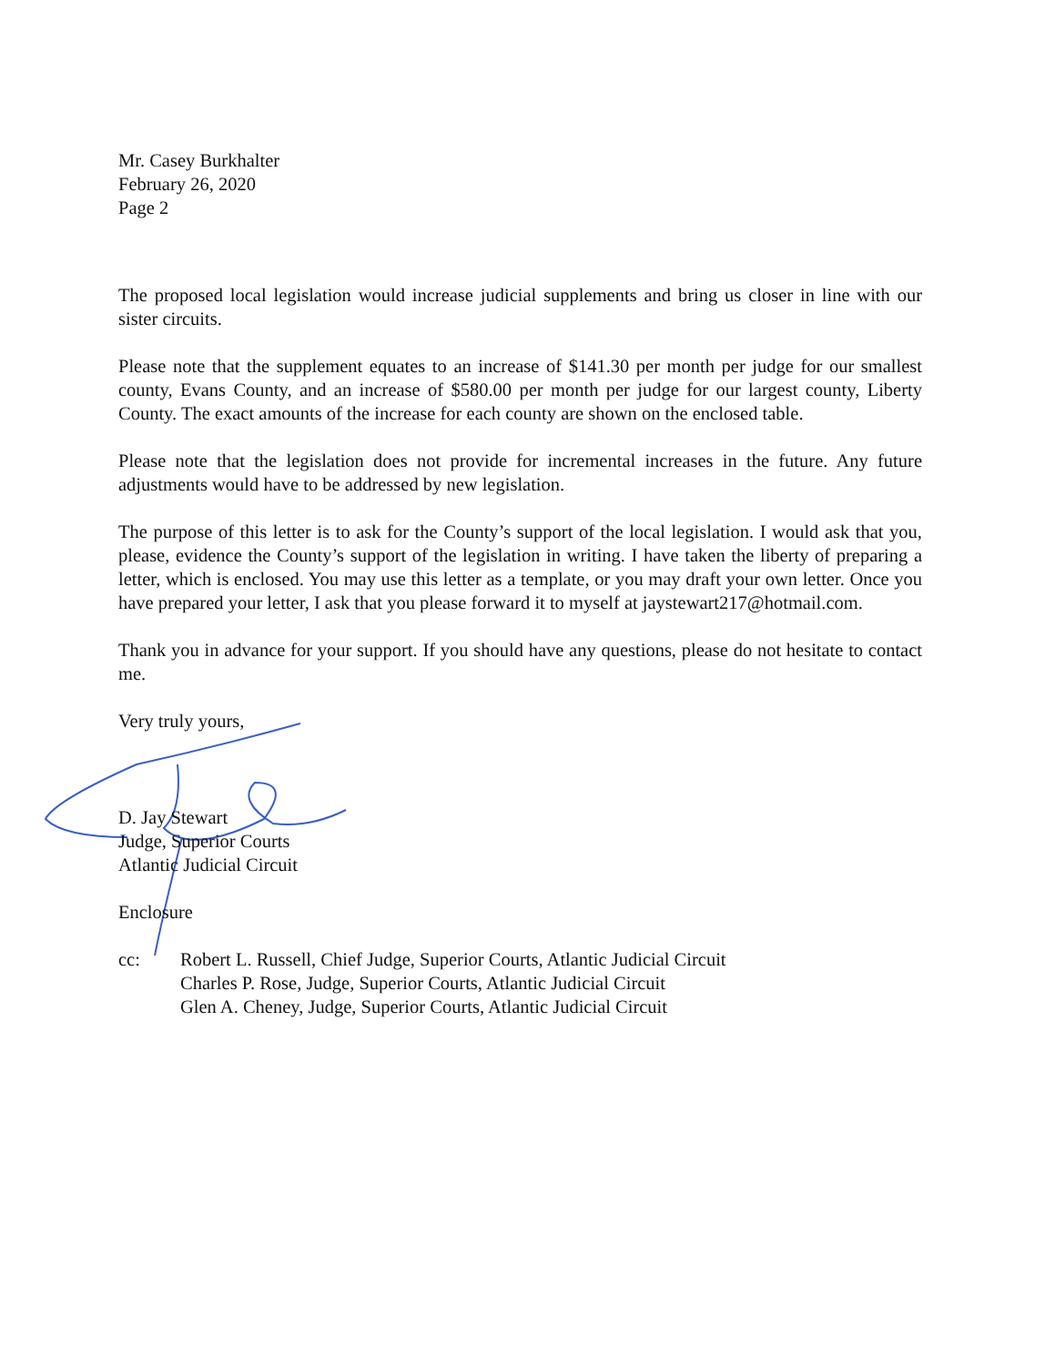Mr. Casey Burkhalter
February 26, 2020
Page 2
The proposed local legislation would increase judicial supplements and bring us closer in line with our sister circuits.
Please note that the supplement equates to an increase of $141.30 per month per judge for our smallest county, Evans County, and an increase of $580.00 per month per judge for our largest county, Liberty County. The exact amounts of the increase for each county are shown on the enclosed table.
Please note that the legislation does not provide for incremental increases in the future. Any future adjustments would have to be addressed by new legislation.
The purpose of this letter is to ask for the County’s support of the local legislation. I would ask that you, please, evidence the County’s support of the legislation in writing. I have taken the liberty of preparing a letter, which is enclosed. You may use this letter as a template, or you may draft your own letter. Once you have prepared your letter, I ask that you please forward it to myself at jaystewart217@hotmail.com.
Thank you in advance for your support. If you should have any questions, please do not hesitate to contact me.
Very truly yours,
D. Jay Stewart
Judge, Superior Courts
Atlantic Judicial Circuit
Enclosure
cc: Robert L. Russell, Chief Judge, Superior Courts, Atlantic Judicial Circuit
Charles P. Rose, Judge, Superior Courts, Atlantic Judicial Circuit
Glen A. Cheney, Judge, Superior Courts, Atlantic Judicial Circuit